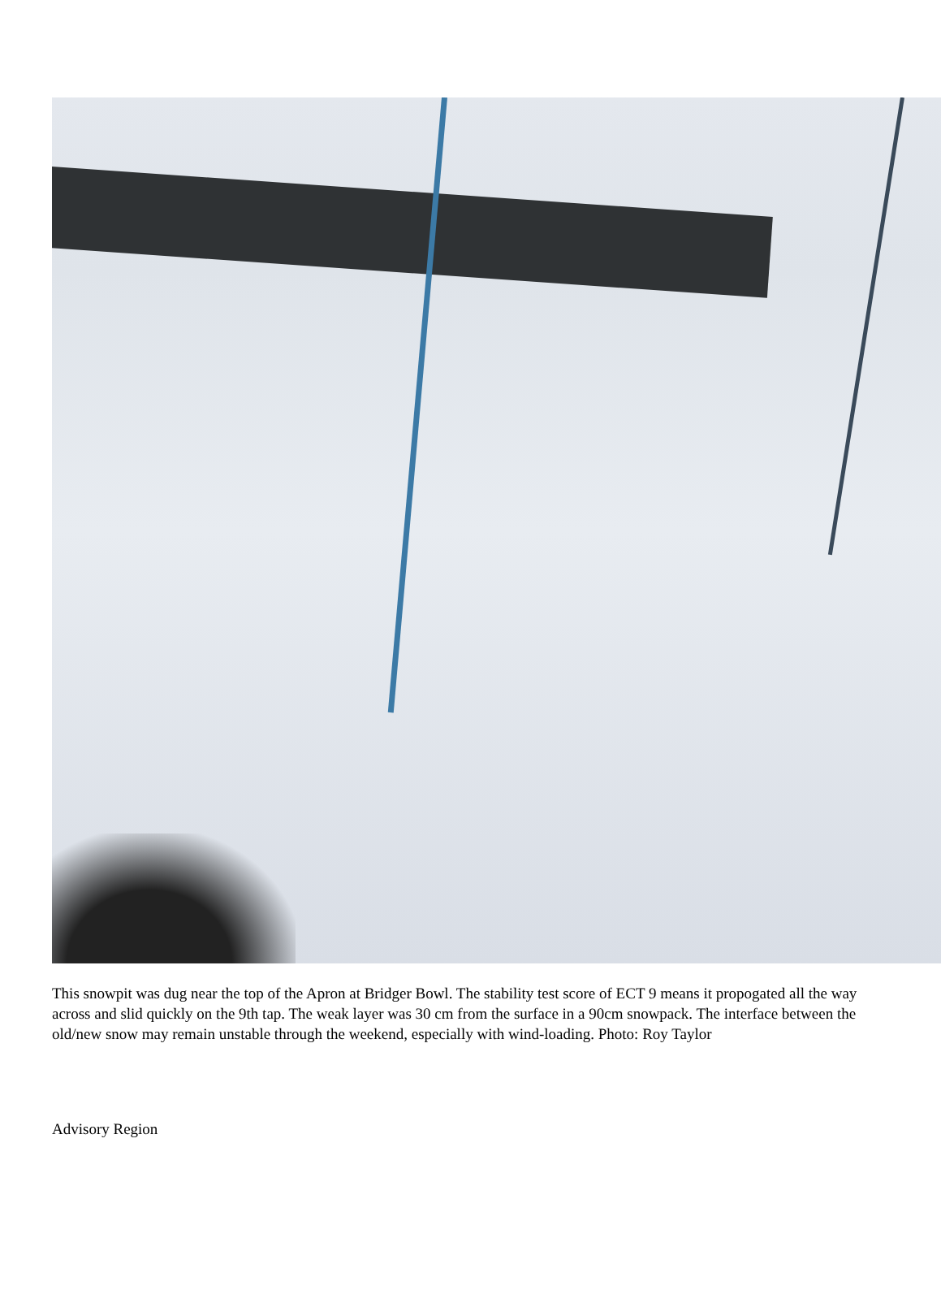This snowpit was dug near the top of the Apron at Bridger Bowl. The stability test score of ECT 9 means it propogated all the way across and slid quickly on the 9th tap. The weak layer was 30 cm from the surface in a 90cm snowpack. The interface between the old/new snow may remain unstable through the weekend, especially with wind-loading. Photo: Roy Taylor
Advisory Region